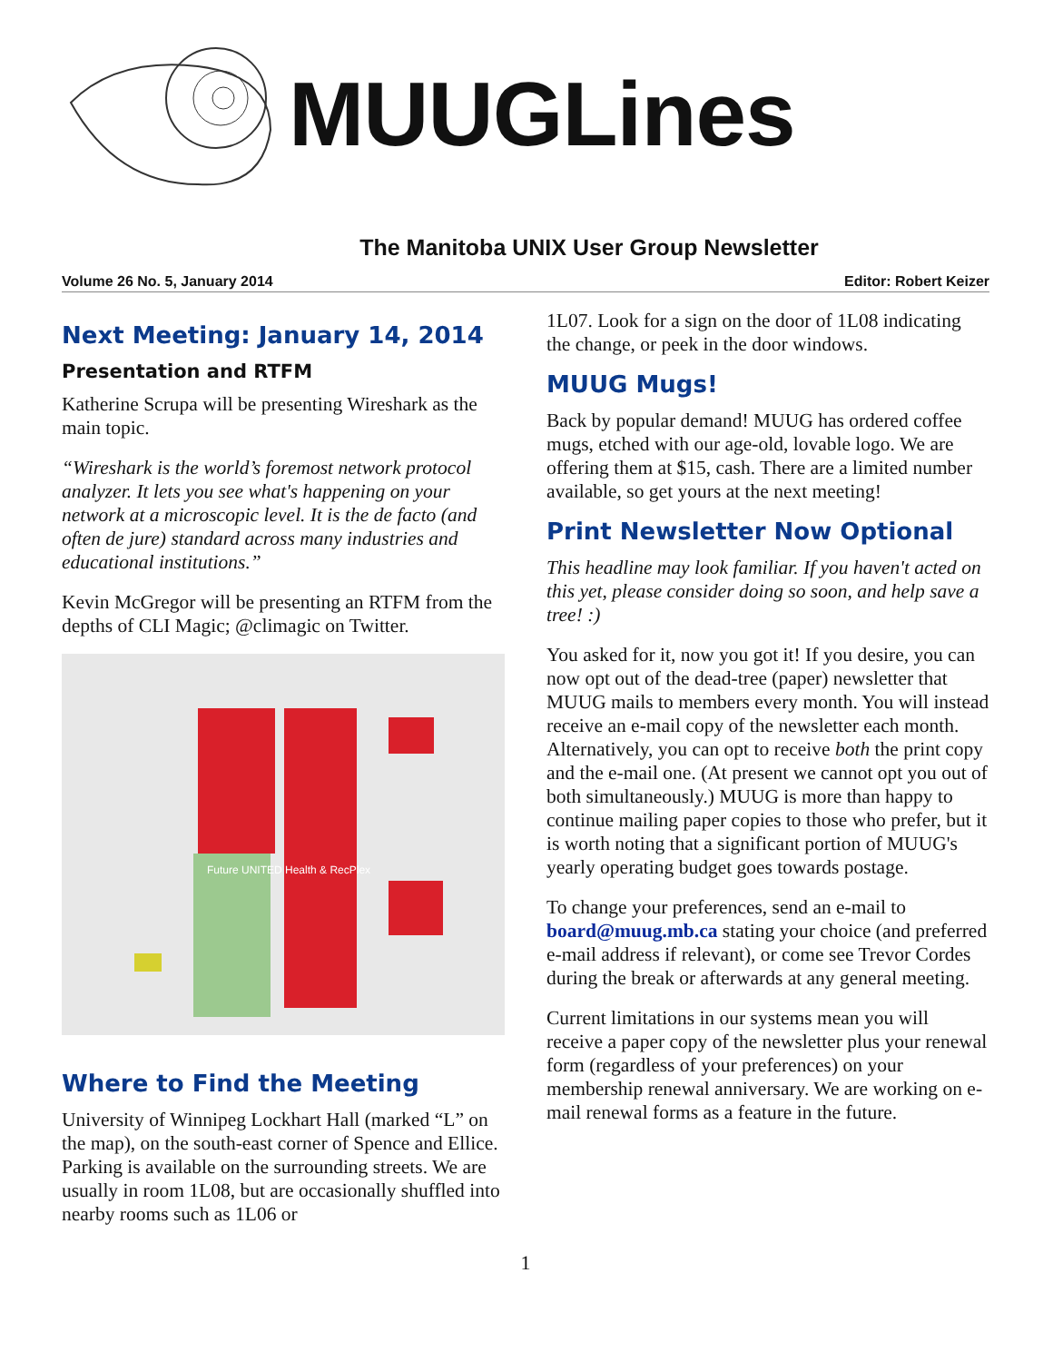MUUGLines
The Manitoba UNIX User Group Newsletter
Volume 26 No. 5, January 2014 Editor: Robert Keizer
Next Meeting: January 14, 2014
Presentation and RTFM
Katherine Scrupa will be presenting Wireshark as the main topic.
“Wireshark is the world’s foremost network protocol analyzer. It lets you see what's happening on your network at a microscopic level. It is the de facto (and often de jure) standard across many industries and educational institutions.”
Kevin McGregor will be presenting an RTFM from the depths of CLI Magic; @climagic on Twitter.
Future UNITED Health & RecPlex
Where to Find the Meeting
University of Winnipeg Lockhart Hall (marked “L” on the map), on the south-east corner of Spence and Ellice. Parking is available on the surrounding streets. We are usually in room 1L08, but are occasionally shuffled into nearby rooms such as 1L06 or
1L07. Look for a sign on the door of 1L08 indicating the change, or peek in the door windows.
MUUG Mugs!
Back by popular demand! MUUG has ordered coffee mugs, etched with our age-old, lovable logo. We are offering them at $15, cash. There are a limited number available, so get yours at the next meeting!
Print Newsletter Now Optional
This headline may look familiar. If you haven't acted on this yet, please consider doing so soon, and help save a tree! :)
You asked for it, now you got it! If you desire, you can now opt out of the dead-tree (paper) newsletter that MUUG mails to members every month. You will instead receive an e-mail copy of the newsletter each month. Alternatively, you can opt to receive both the print copy and the e-mail one. (At present we cannot opt you out of both simultaneously.) MUUG is more than happy to continue mailing paper copies to those who prefer, but it is worth noting that a significant portion of MUUG's yearly operating budget goes towards postage.
To change your preferences, send an e-mail to board@muug.mb.ca stating your choice (and preferred e-mail address if relevant), or come see Trevor Cordes during the break or afterwards at any general meeting.
Current limitations in our systems mean you will receive a paper copy of the newsletter plus your renewal form (regardless of your preferences) on your membership renewal anniversary. We are working on e-mail renewal forms as a feature in the future.
1